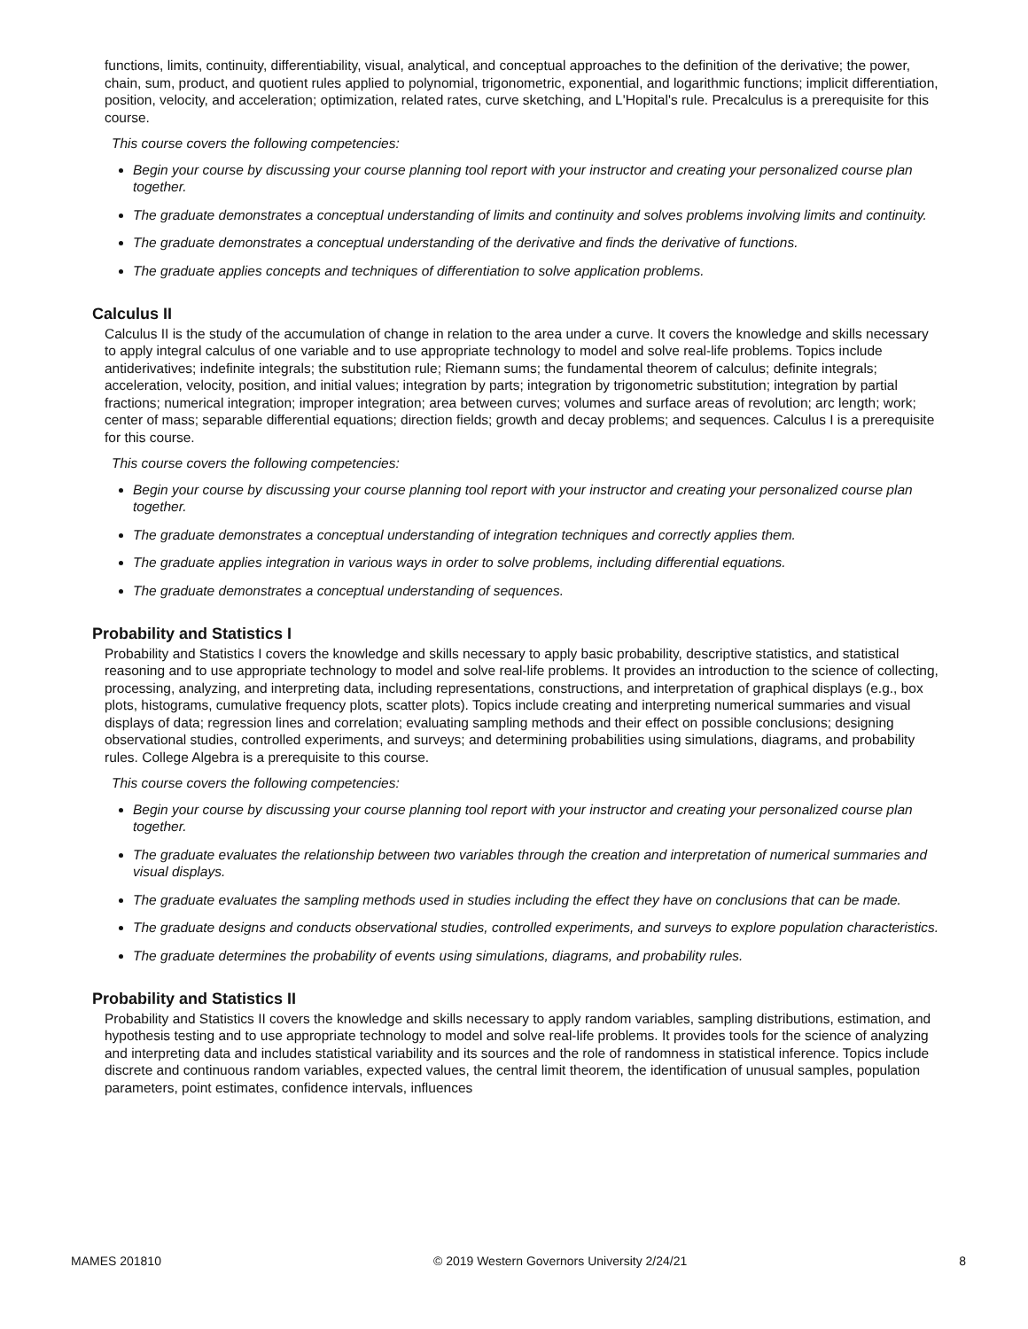functions, limits, continuity, differentiability, visual, analytical, and conceptual approaches to the definition of the derivative; the power, chain, sum, product, and quotient rules applied to polynomial, trigonometric, exponential, and logarithmic functions; implicit differentiation, position, velocity, and acceleration; optimization, related rates, curve sketching, and L'Hopital's rule. Precalculus is a prerequisite for this course.
This course covers the following competencies:
Begin your course by discussing your course planning tool report with your instructor and creating your personalized course plan together.
The graduate demonstrates a conceptual understanding of limits and continuity and solves problems involving limits and continuity.
The graduate demonstrates a conceptual understanding of the derivative and finds the derivative of functions.
The graduate applies concepts and techniques of differentiation to solve application problems.
Calculus II
Calculus II is the study of the accumulation of change in relation to the area under a curve. It covers the knowledge and skills necessary to apply integral calculus of one variable and to use appropriate technology to model and solve real-life problems. Topics include antiderivatives; indefinite integrals; the substitution rule; Riemann sums; the fundamental theorem of calculus; definite integrals; acceleration, velocity, position, and initial values; integration by parts; integration by trigonometric substitution; integration by partial fractions; numerical integration; improper integration; area between curves; volumes and surface areas of revolution; arc length; work; center of mass; separable differential equations; direction fields; growth and decay problems; and sequences. Calculus I is a prerequisite for this course.
This course covers the following competencies:
Begin your course by discussing your course planning tool report with your instructor and creating your personalized course plan together.
The graduate demonstrates a conceptual understanding of integration techniques and correctly applies them.
The graduate applies integration in various ways in order to solve problems, including differential equations.
The graduate demonstrates a conceptual understanding of sequences.
Probability and Statistics I
Probability and Statistics I covers the knowledge and skills necessary to apply basic probability, descriptive statistics, and statistical reasoning and to use appropriate technology to model and solve real-life problems. It provides an introduction to the science of collecting, processing, analyzing, and interpreting data, including representations, constructions, and interpretation of graphical displays (e.g., box plots, histograms, cumulative frequency plots, scatter plots). Topics include creating and interpreting numerical summaries and visual displays of data; regression lines and correlation; evaluating sampling methods and their effect on possible conclusions; designing observational studies, controlled experiments, and surveys; and determining probabilities using simulations, diagrams, and probability rules. College Algebra is a prerequisite to this course.
This course covers the following competencies:
Begin your course by discussing your course planning tool report with your instructor and creating your personalized course plan together.
The graduate evaluates the relationship between two variables through the creation and interpretation of numerical summaries and visual displays.
The graduate evaluates the sampling methods used in studies including the effect they have on conclusions that can be made.
The graduate designs and conducts observational studies, controlled experiments, and surveys to explore population characteristics.
The graduate determines the probability of events using simulations, diagrams, and probability rules.
Probability and Statistics II
Probability and Statistics II covers the knowledge and skills necessary to apply random variables, sampling distributions, estimation, and hypothesis testing and to use appropriate technology to model and solve real-life problems. It provides tools for the science of analyzing and interpreting data and includes statistical variability and its sources and the role of randomness in statistical inference. Topics include discrete and continuous random variables, expected values, the central limit theorem, the identification of unusual samples, population parameters, point estimates, confidence intervals, influences
MAMES 201810 © 2019 Western Governors University 2/24/21 8